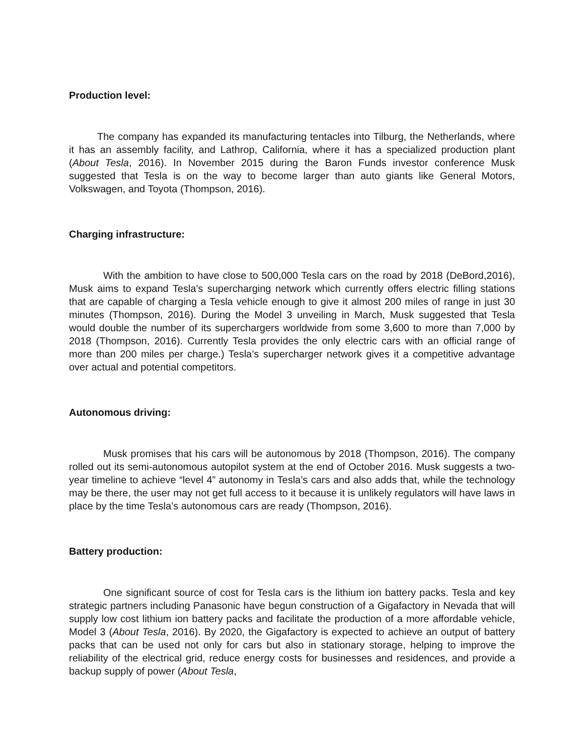Production level:
The company has expanded its manufacturing tentacles into Tilburg, the Netherlands, where it has an assembly facility, and Lathrop, California, where it has a specialized production plant (About Tesla, 2016). In November 2015 during the Baron Funds investor conference Musk suggested that Tesla is on the way to become larger than auto giants like General Motors, Volkswagen, and Toyota (Thompson, 2016).
Charging infrastructure:
With the ambition to have close to 500,000 Tesla cars on the road by 2018 (DeBord,2016), Musk aims to expand Tesla's supercharging network which currently offers electric filling stations that are capable of charging a Tesla vehicle enough to give it almost 200 miles of range in just 30 minutes (Thompson, 2016). During the Model 3 unveiling in March, Musk suggested that Tesla would double the number of its superchargers worldwide from some 3,600 to more than 7,000 by 2018 (Thompson, 2016). Currently Tesla provides the only electric cars with an official range of more than 200 miles per charge.) Tesla’s supercharger network gives it a competitive advantage over actual and potential competitors.
Autonomous driving:
Musk promises that his cars will be autonomous by 2018 (Thompson, 2016). The company rolled out its semi-autonomous autopilot system at the end of October 2016. Musk suggests a two-year timeline to achieve “level 4” autonomy in Tesla’s cars and also adds that, while the technology may be there, the user may not get full access to it because it is unlikely regulators will have laws in place by the time Tesla’s autonomous cars are ready (Thompson, 2016).
Battery production:
One significant source of cost for Tesla cars is the lithium ion battery packs. Tesla and key strategic partners including Panasonic have begun construction of a Gigafactory in Nevada that will supply low cost lithium ion battery packs and facilitate the production of a more affordable vehicle, Model 3 (About Tesla, 2016). By 2020, the Gigafactory is expected to achieve an output of battery packs that can be used not only for cars but also in stationary storage, helping to improve the reliability of the electrical grid, reduce energy costs for businesses and residences, and provide a backup supply of power (About Tesla,